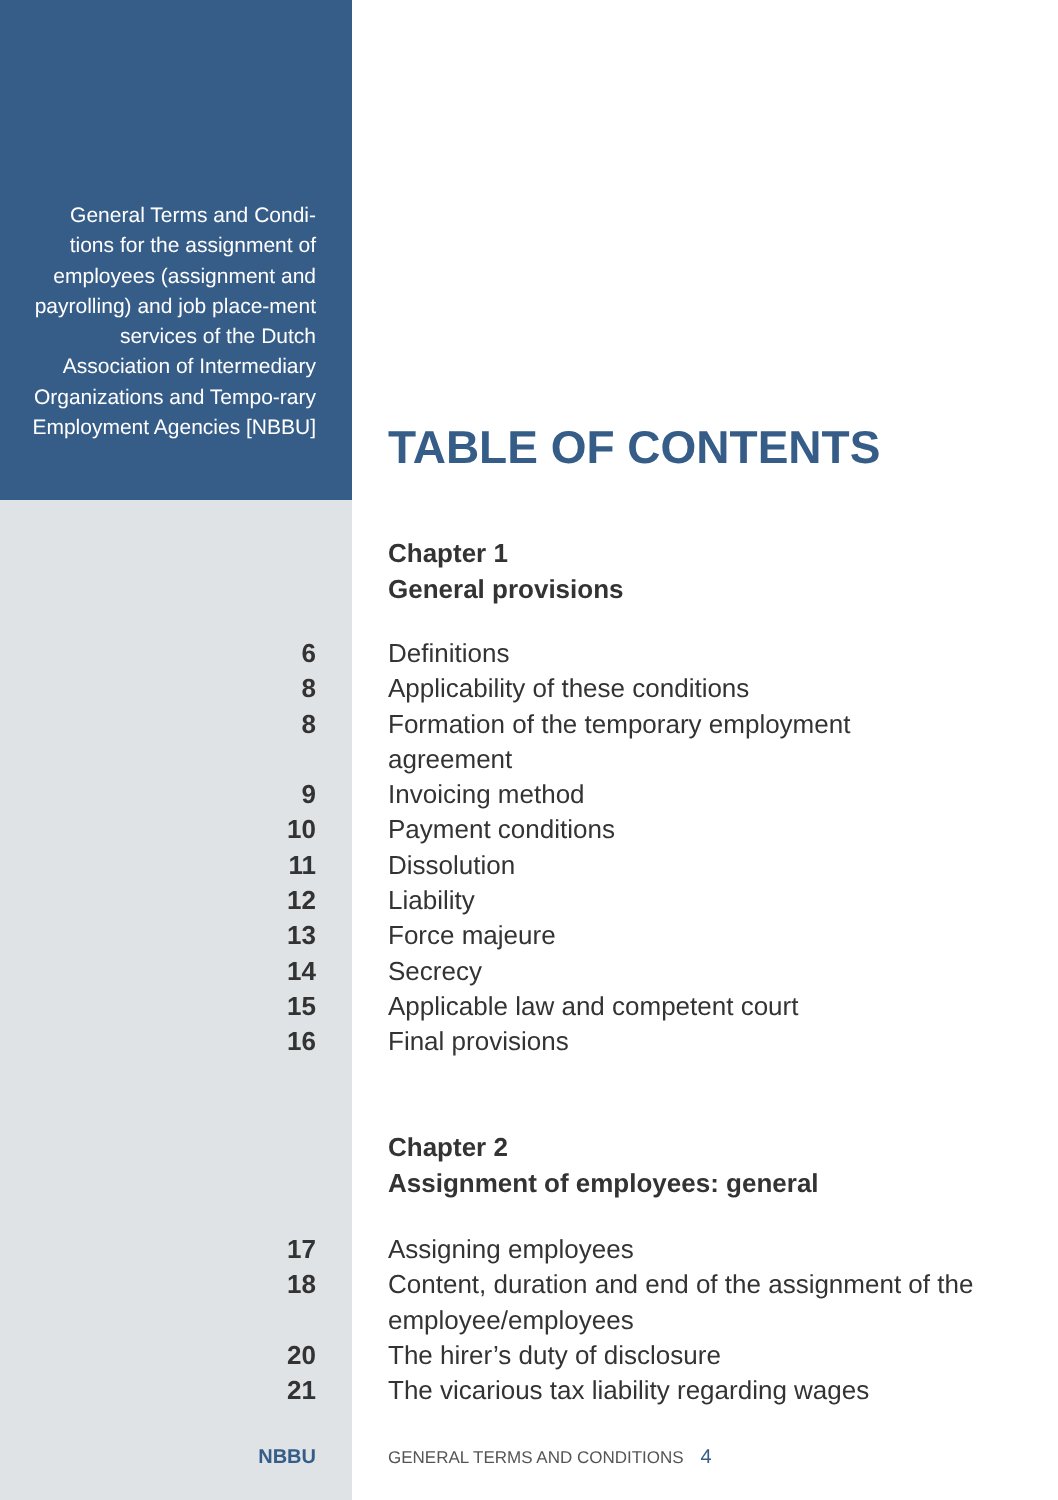General Terms and Condi-tions for the assignment of employees (assignment and payrolling) and job place-ment services of the Dutch Association of Intermediary Organizations and Tempo-rary Employment Agencies [NBBU]
TABLE OF CONTENTS
Chapter 1
General provisions
6 Definitions
8 Applicability of these conditions
8 Formation of the temporary employment agreement
9 Invoicing method
10 Payment conditions
11 Dissolution
12 Liability
13 Force majeure
14 Secrecy
15 Applicable law and competent court
16 Final provisions
Chapter 2
Assignment of employees: general
17 Assigning employees
18 Content, duration and end of the assignment of the employee/employees
20 The hirer’s duty of disclosure
21 The vicarious tax liability regarding wages
NBBU
GENERAL TERMS AND CONDITIONS 4